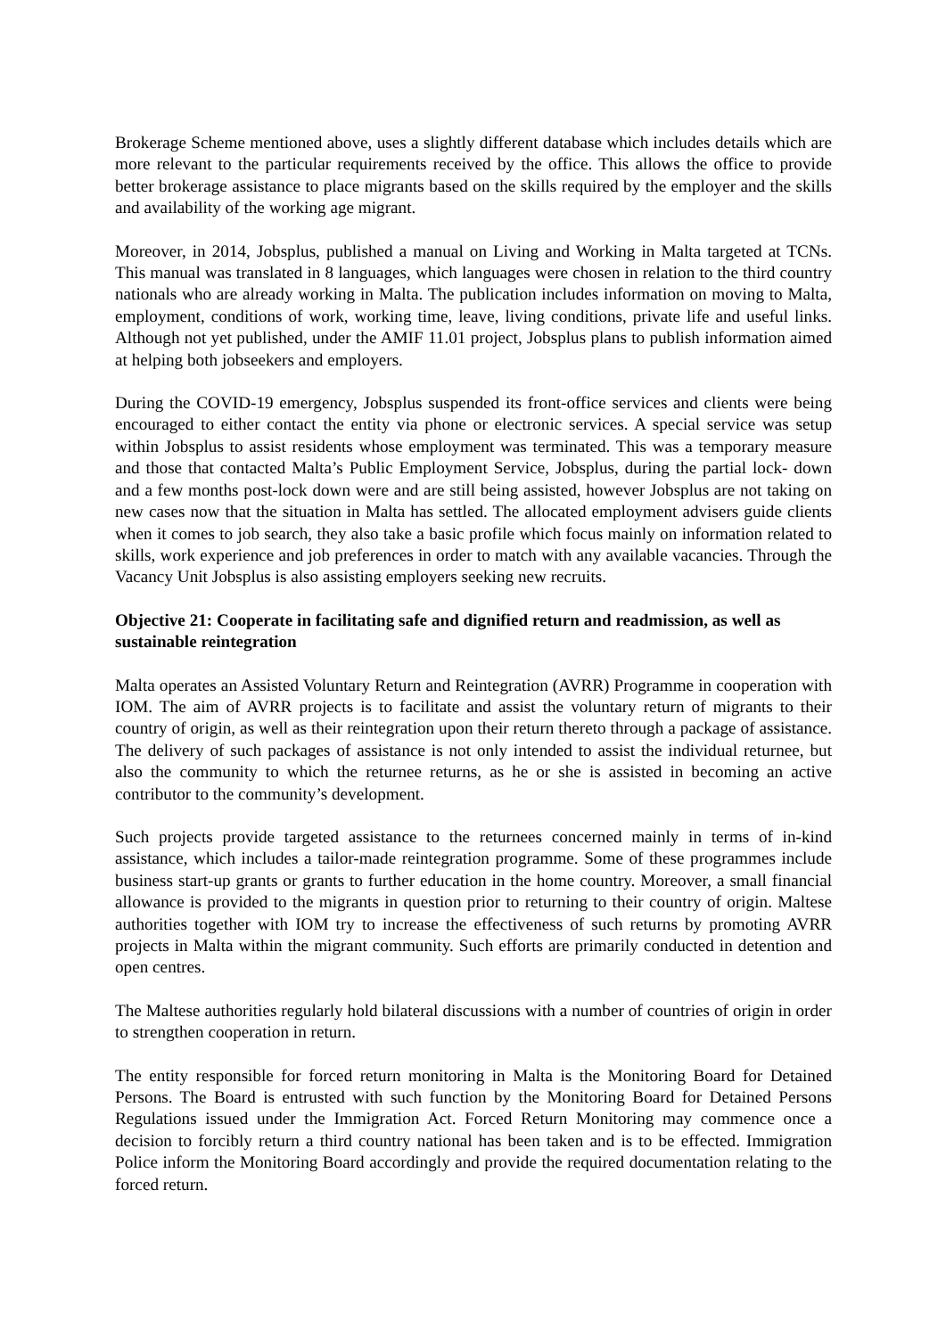Brokerage Scheme mentioned above, uses a slightly different database which includes details which are more relevant to the particular requirements received by the office. This allows the office to provide better brokerage assistance to place migrants based on the skills required by the employer and the skills and availability of the working age migrant.
Moreover, in 2014, Jobsplus, published a manual on Living and Working in Malta targeted at TCNs. This manual was translated in 8 languages, which languages were chosen in relation to the third country nationals who are already working in Malta. The publication includes information on moving to Malta, employment, conditions of work, working time, leave, living conditions, private life and useful links. Although not yet published, under the AMIF 11.01 project, Jobsplus plans to publish information aimed at helping both jobseekers and employers.
During the COVID-19 emergency, Jobsplus suspended its front-office services and clients were being encouraged to either contact the entity via phone or electronic services. A special service was setup within Jobsplus to assist residents whose employment was terminated. This was a temporary measure and those that contacted Malta’s Public Employment Service, Jobsplus, during the partial lock- down and a few months post-lock down were and are still being assisted, however Jobsplus are not taking on new cases now that the situation in Malta has settled. The allocated employment advisers guide clients when it comes to job search, they also take a basic profile which focus mainly on information related to skills, work experience and job preferences in order to match with any available vacancies. Through the Vacancy Unit Jobsplus is also assisting employers seeking new recruits.
Objective 21: Cooperate in facilitating safe and dignified return and readmission, as well as sustainable reintegration
Malta operates an Assisted Voluntary Return and Reintegration (AVRR) Programme in cooperation with IOM. The aim of AVRR projects is to facilitate and assist the voluntary return of migrants to their country of origin, as well as their reintegration upon their return thereto through a package of assistance. The delivery of such packages of assistance is not only intended to assist the individual returnee, but also the community to which the returnee returns, as he or she is assisted in becoming an active contributor to the community’s development.
Such projects provide targeted assistance to the returnees concerned mainly in terms of in-kind assistance, which includes a tailor-made reintegration programme. Some of these programmes include business start-up grants or grants to further education in the home country. Moreover, a small financial allowance is provided to the migrants in question prior to returning to their country of origin. Maltese authorities together with IOM try to increase the effectiveness of such returns by promoting AVRR projects in Malta within the migrant community. Such efforts are primarily conducted in detention and open centres.
The Maltese authorities regularly hold bilateral discussions with a number of countries of origin in order to strengthen cooperation in return.
The entity responsible for forced return monitoring in Malta is the Monitoring Board for Detained Persons. The Board is entrusted with such function by the Monitoring Board for Detained Persons Regulations issued under the Immigration Act. Forced Return Monitoring may commence once a decision to forcibly return a third country national has been taken and is to be effected. Immigration Police inform the Monitoring Board accordingly and provide the required documentation relating to the forced return.